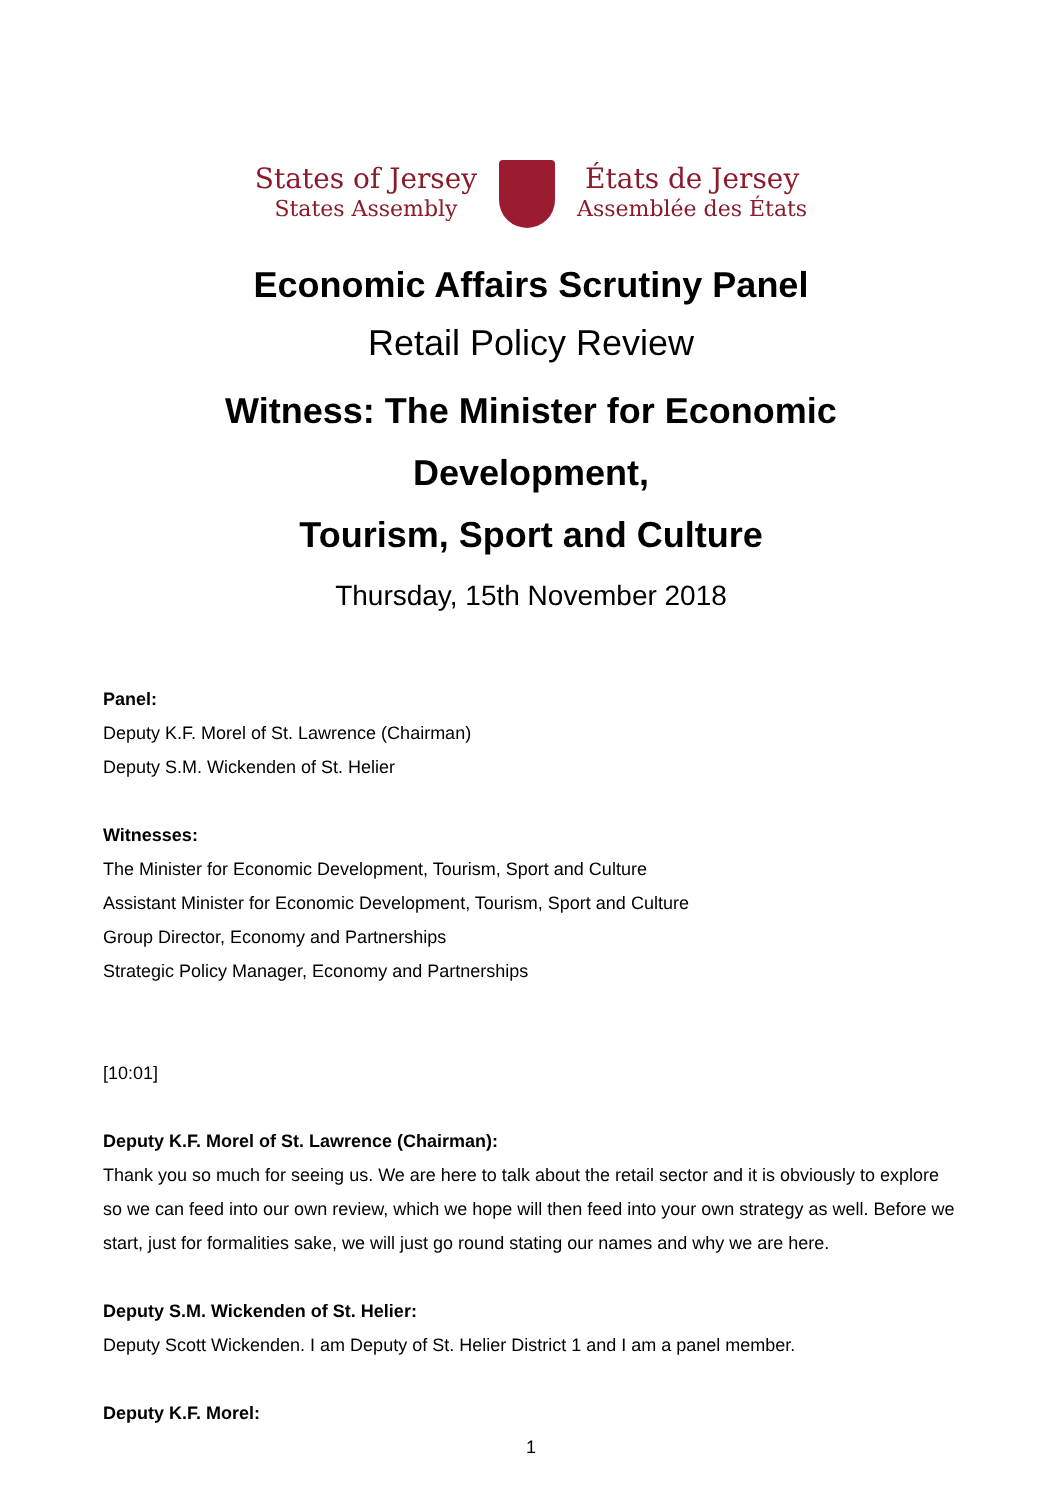States of Jersey
States Assembly
États de Jersey
Assemblée des États
Economic Affairs Scrutiny Panel
Retail Policy Review
Witness: The Minister for Economic Development,
Tourism, Sport and Culture
Thursday, 15th November 2018
Panel:
Deputy K.F. Morel of St. Lawrence (Chairman)
Deputy S.M. Wickenden of St. Helier
Witnesses:
The Minister for Economic Development, Tourism, Sport and Culture
Assistant Minister for Economic Development, Tourism, Sport and Culture
Group Director, Economy and Partnerships
Strategic Policy Manager, Economy and Partnerships
[10:01]
Deputy K.F. Morel of St. Lawrence (Chairman):
Thank you so much for seeing us. We are here to talk about the retail sector and it is obviously to explore so we can feed into our own review, which we hope will then feed into your own strategy as well. Before we start, just for formalities sake, we will just go round stating our names and why we are here.
Deputy S.M. Wickenden of St. Helier:
Deputy Scott Wickenden. I am Deputy of St. Helier District 1 and I am a panel member.
Deputy K.F. Morel:
1